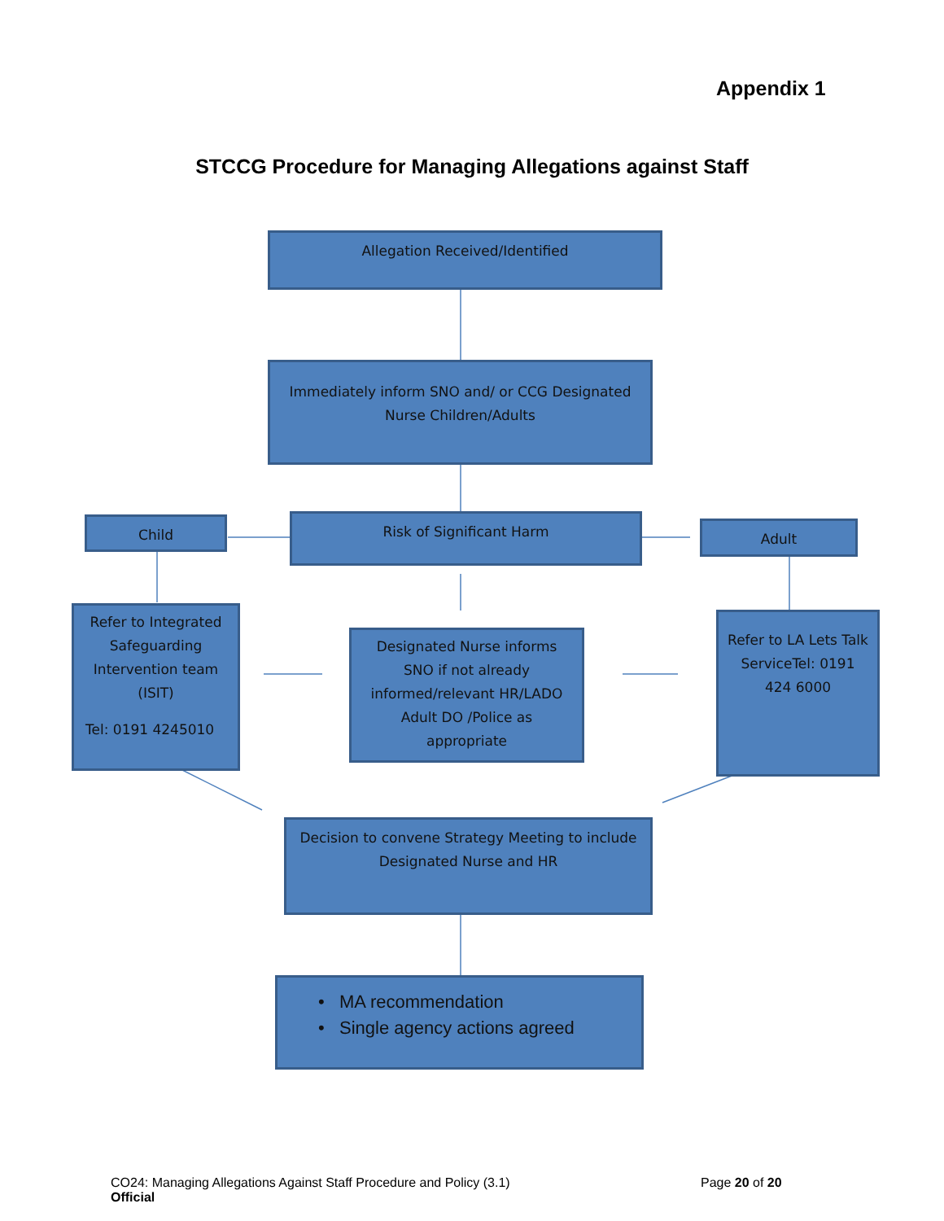Appendix 1
STCCG Procedure for Managing Allegations against Staff
Allegation Received/Identified
Immediately inform SNO and/ or CCG Designated
Nurse Children/Adults
Child Risk of Significant Harm Adult
Refer to Integrated Safeguarding Intervention team (ISIT)
Tel: 0191 4245010
Designated Nurse informs SNO if not already informed/relevant HR/LADO Adult DO /Police as appropriate
Refer to LA Lets Talk ServiceTel: 0191 424 6000
Decision to convene Strategy Meeting to include Designated Nurse and HR
• MA recommendation
• Single agency actions agreed
CO24: Managing Allegations Against Staff Procedure and Policy (3.1)
Official
Page 20 of 20